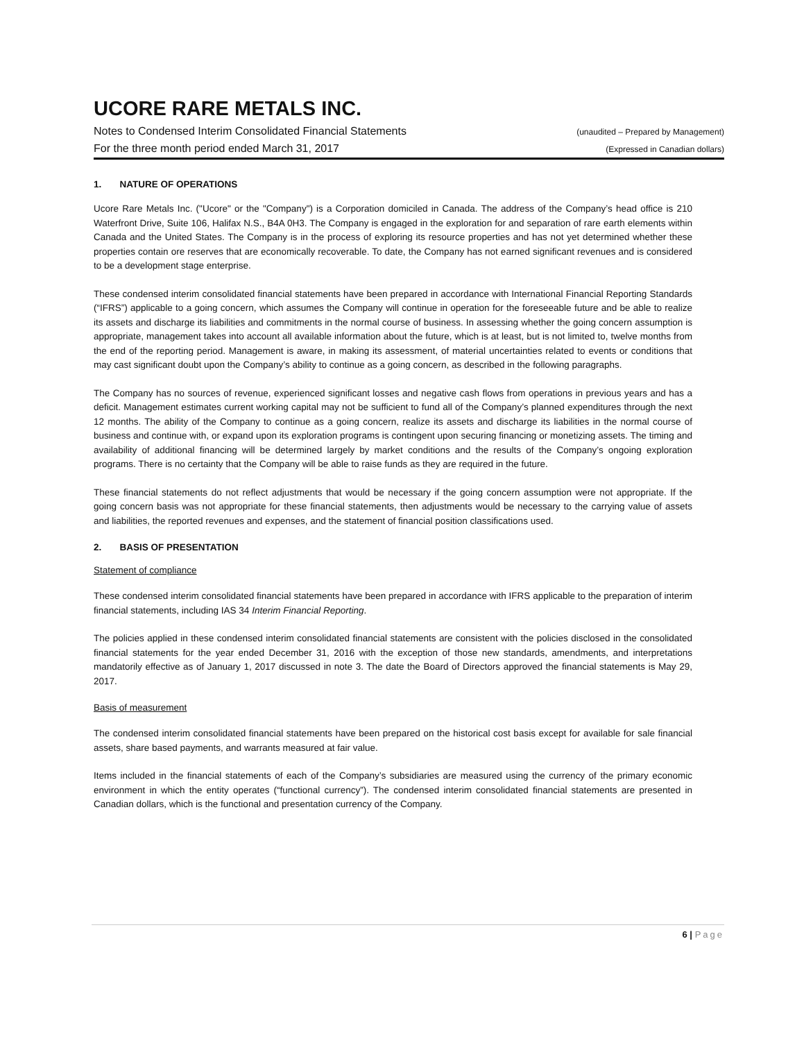UCORE RARE METALS INC.
Notes to Condensed Interim Consolidated Financial Statements (unaudited – Prepared by Management)
For the three month period ended March 31, 2017 (Expressed in Canadian dollars)
1. NATURE OF OPERATIONS
Ucore Rare Metals Inc. ("Ucore" or the "Company") is a Corporation domiciled in Canada. The address of the Company’s head office is 210 Waterfront Drive, Suite 106, Halifax N.S., B4A 0H3. The Company is engaged in the exploration for and separation of rare earth elements within Canada and the United States. The Company is in the process of exploring its resource properties and has not yet determined whether these properties contain ore reserves that are economically recoverable. To date, the Company has not earned significant revenues and is considered to be a development stage enterprise.
These condensed interim consolidated financial statements have been prepared in accordance with International Financial Reporting Standards (“IFRS”) applicable to a going concern, which assumes the Company will continue in operation for the foreseeable future and be able to realize its assets and discharge its liabilities and commitments in the normal course of business. In assessing whether the going concern assumption is appropriate, management takes into account all available information about the future, which is at least, but is not limited to, twelve months from the end of the reporting period. Management is aware, in making its assessment, of material uncertainties related to events or conditions that may cast significant doubt upon the Company’s ability to continue as a going concern, as described in the following paragraphs.
The Company has no sources of revenue, experienced significant losses and negative cash flows from operations in previous years and has a deficit. Management estimates current working capital may not be sufficient to fund all of the Company’s planned expenditures through the next 12 months. The ability of the Company to continue as a going concern, realize its assets and discharge its liabilities in the normal course of business and continue with, or expand upon its exploration programs is contingent upon securing financing or monetizing assets. The timing and availability of additional financing will be determined largely by market conditions and the results of the Company’s ongoing exploration programs. There is no certainty that the Company will be able to raise funds as they are required in the future.
These financial statements do not reflect adjustments that would be necessary if the going concern assumption were not appropriate. If the going concern basis was not appropriate for these financial statements, then adjustments would be necessary to the carrying value of assets and liabilities, the reported revenues and expenses, and the statement of financial position classifications used.
2. BASIS OF PRESENTATION
Statement of compliance
These condensed interim consolidated financial statements have been prepared in accordance with IFRS applicable to the preparation of interim financial statements, including IAS 34 Interim Financial Reporting.
The policies applied in these condensed interim consolidated financial statements are consistent with the policies disclosed in the consolidated financial statements for the year ended December 31, 2016 with the exception of those new standards, amendments, and interpretations mandatorily effective as of January 1, 2017 discussed in note 3. The date the Board of Directors approved the financial statements is May 29, 2017.
Basis of measurement
The condensed interim consolidated financial statements have been prepared on the historical cost basis except for available for sale financial assets, share based payments, and warrants measured at fair value.
Items included in the financial statements of each of the Company’s subsidiaries are measured using the currency of the primary economic environment in which the entity operates (“functional currency”). The condensed interim consolidated financial statements are presented in Canadian dollars, which is the functional and presentation currency of the Company.
6 | Page